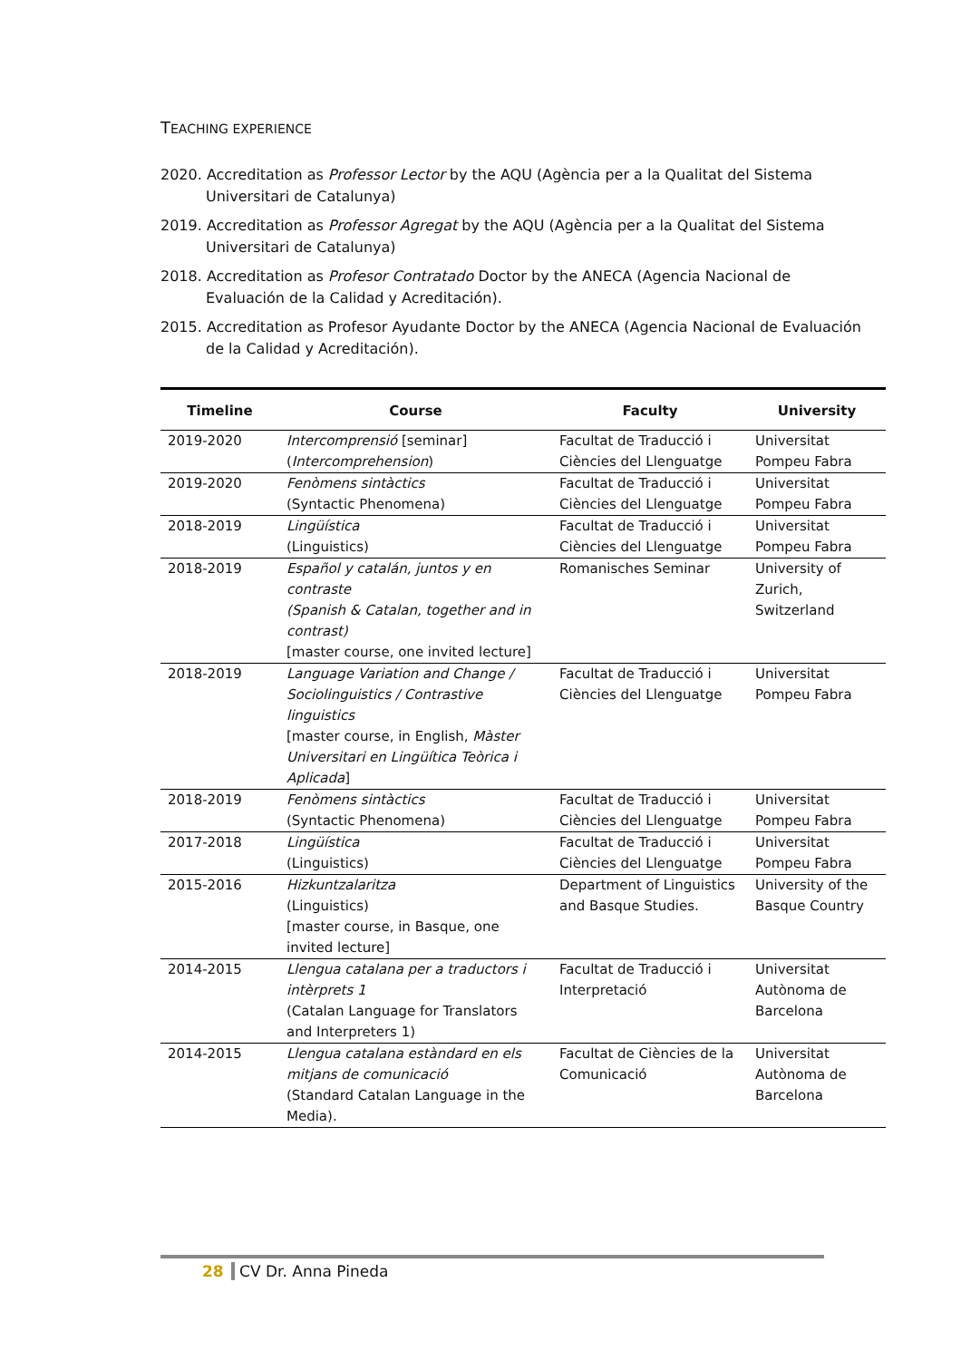TEACHING EXPERIENCE
2020. Accreditation as Professor Lector by the AQU (Agència per a la Qualitat del Sistema Universitari de Catalunya)
2019. Accreditation as Professor Agregat by the AQU (Agència per a la Qualitat del Sistema Universitari de Catalunya)
2018. Accreditation as Profesor Contratado Doctor by the ANECA (Agencia Nacional de Evaluación de la Calidad y Acreditación).
2015. Accreditation as Profesor Ayudante Doctor by the ANECA (Agencia Nacional de Evaluación de la Calidad y Acreditación).
| Timeline | Course | Faculty | University |
| --- | --- | --- | --- |
| 2019-2020 | Intercomprensió [seminar] ( Intercomprehension ) | Facultat de Traducció i Ciències del Llenguatge | Universitat Pompeu Fabra |
| 2019-2020 | Fenòmens sintàctics (Syntactic Phenomena) | Facultat de Traducció i Ciències del Llenguatge | Universitat Pompeu Fabra |
| 2018-2019 | Lingüística (Linguistics) | Facultat de Traducció i Ciències del Llenguatge | Universitat Pompeu Fabra |
| 2018-2019 | Español y catalán, juntos y en contraste (Spanish & Catalan, together and in contrast) [master course, one invited lecture] | Romanisches Seminar | University of Zurich, Switzerland |
| 2018-2019 | Language Variation and Change / Sociolinguistics / Contrastive linguistics [master course, in English, Màster Universitari en Lingüítica Teòrica i Aplicada ] | Facultat de Traducció i Ciències del Llenguatge | Universitat Pompeu Fabra |
| 2018-2019 | Fenòmens sintàctics (Syntactic Phenomena) | Facultat de Traducció i Ciències del Llenguatge | Universitat Pompeu Fabra |
| 2017-2018 | Lingüística (Linguistics) | Facultat de Traducció i Ciències del Llenguatge | Universitat Pompeu Fabra |
| 2015-2016 | Hizkuntzalaritza (Linguistics) [master course, in Basque, one invited lecture] | Department of Linguistics and Basque Studies. | University of the Basque Country |
| 2014-2015 | Llengua catalana per a traductors i intèrprets 1 (Catalan Language for Translators and Interpreters 1) | Facultat de Traducció i Interpretació | Universitat Autònoma de Barcelona |
| 2014-2015 | Llengua catalana estàndard en els mitjans de comunicació (Standard Catalan Language in the Media). | Facultat de Ciències de la Comunicació | Universitat Autònoma de Barcelona |
28 CV Dr. Anna Pineda